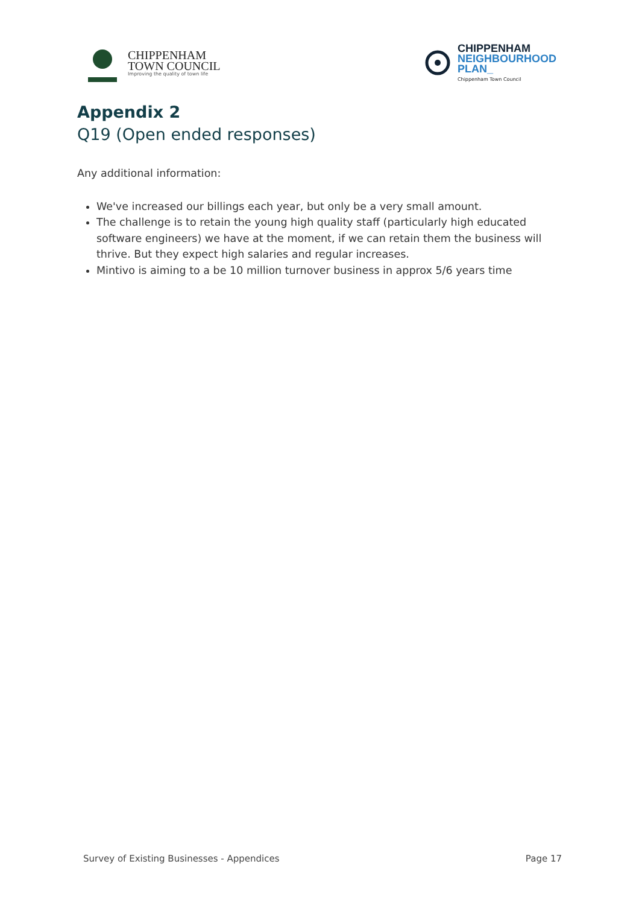CHIPPENHAM
TOWN COUNCIL
Improving the quality of town life
CHIPPENHAM
NEIGHBOURHOOD
PLAN_
Chippenham Town Council
Appendix 2
Q19 (Open ended responses)
Any additional information:
We've increased our billings each year, but only be a very small amount.
The challenge is to retain the young high quality staff (particularly high educated software engineers) we have at the moment, if we can retain them the business will thrive. But they expect high salaries and regular increases.
Mintivo is aiming to a be 10 million turnover business in approx 5/6 years time
Survey of Existing Businesses - Appendices Page 17